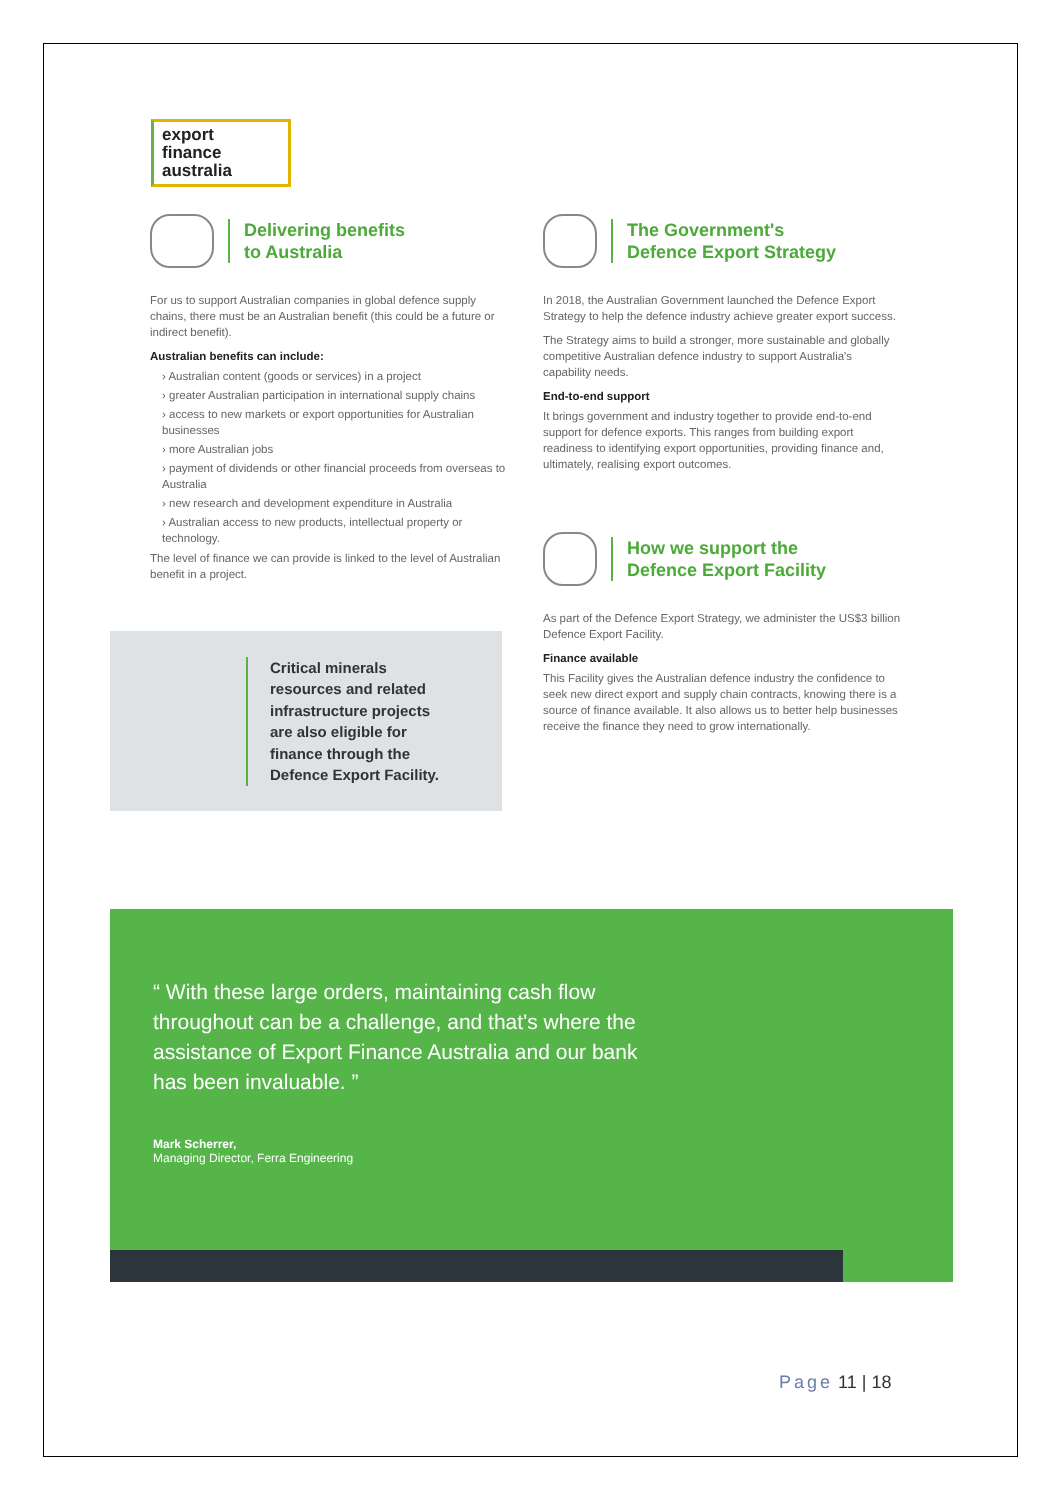export
finance
australia
Delivering benefits
to Australia
For us to support Australian companies in global defence supply chains, there must be an Australian benefit (this could be a future or indirect benefit).
Australian benefits can include:
› Australian content (goods or services) in a project
› greater Australian participation in international supply chains
› access to new markets or export opportunities for Australian businesses
› more Australian jobs
› payment of dividends or other financial proceeds from overseas to Australia
› new research and development expenditure in Australia
› Australian access to new products, intellectual property or technology.
The level of finance we can provide is linked to the level of Australian benefit in a project.
The Government's
Defence Export Strategy
In 2018, the Australian Government launched the Defence Export Strategy to help the defence industry achieve greater export success.
The Strategy aims to build a stronger, more sustainable and globally competitive Australian defence industry to support Australia's capability needs.
End-to-end support
It brings government and industry together to provide end-to-end support for defence exports. This ranges from building export readiness to identifying export opportunities, providing finance and, ultimately, realising export outcomes.
How we support the
Defence Export Facility
As part of the Defence Export Strategy, we administer the US$3 billion Defence Export Facility.
Finance available
This Facility gives the Australian defence industry the confidence to seek new direct export and supply chain contracts, knowing there is a source of finance available. It also allows us to better help businesses receive the finance they need to grow internationally.
Critical minerals
resources and related
infrastructure projects
are also eligible for
finance through the
Defence Export Facility.
“ With these large orders, maintaining cash flow throughout can be a challenge, and that's where the assistance of Export Finance Australia and our bank has been invaluable. ”
Mark Scherrer,
Managing Director, Ferra Engineering
Page 11 | 18